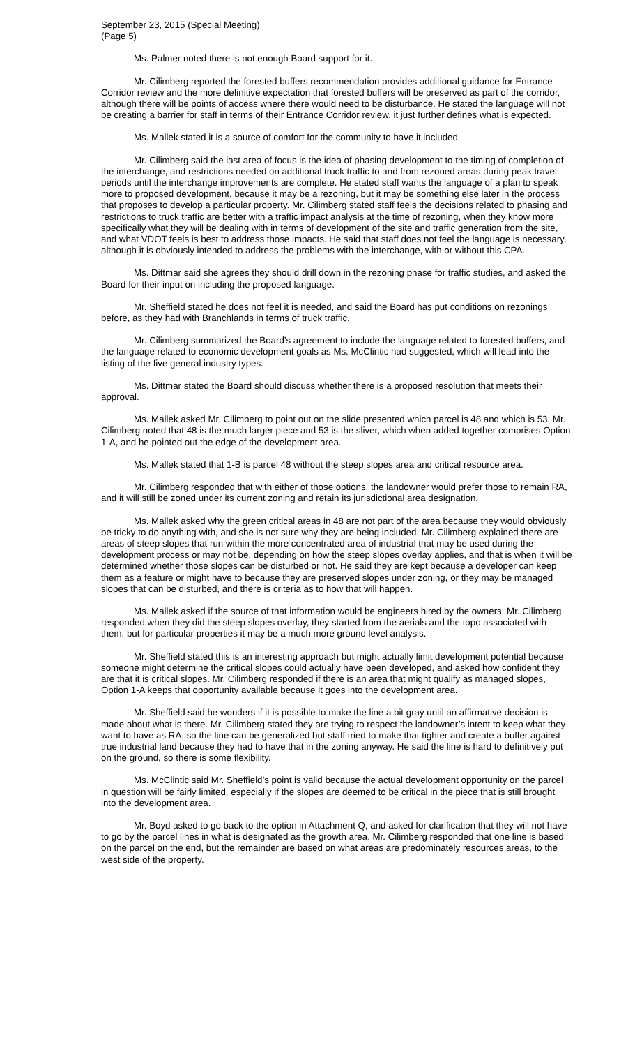September 23, 2015 (Special Meeting)
(Page 5)
Ms. Palmer noted there is not enough Board support for it.
Mr. Cilimberg reported the forested buffers recommendation provides additional guidance for Entrance Corridor review and the more definitive expectation that forested buffers will be preserved as part of the corridor, although there will be points of access where there would need to be disturbance. He stated the language will not be creating a barrier for staff in terms of their Entrance Corridor review, it just further defines what is expected.
Ms. Mallek stated it is a source of comfort for the community to have it included.
Mr. Cilimberg said the last area of focus is the idea of phasing development to the timing of completion of the interchange, and restrictions needed on additional truck traffic to and from rezoned areas during peak travel periods until the interchange improvements are complete. He stated staff wants the language of a plan to speak more to proposed development, because it may be a rezoning, but it may be something else later in the process that proposes to develop a particular property. Mr. Cilimberg stated staff feels the decisions related to phasing and restrictions to truck traffic are better with a traffic impact analysis at the time of rezoning, when they know more specifically what they will be dealing with in terms of development of the site and traffic generation from the site, and what VDOT feels is best to address those impacts. He said that staff does not feel the language is necessary, although it is obviously intended to address the problems with the interchange, with or without this CPA.
Ms. Dittmar said she agrees they should drill down in the rezoning phase for traffic studies, and asked the Board for their input on including the proposed language.
Mr. Sheffield stated he does not feel it is needed, and said the Board has put conditions on rezonings before, as they had with Branchlands in terms of truck traffic.
Mr. Cilimberg summarized the Board’s agreement to include the language related to forested buffers, and the language related to economic development goals as Ms. McClintic had suggested, which will lead into the listing of the five general industry types.
Ms. Dittmar stated the Board should discuss whether there is a proposed resolution that meets their approval.
Ms. Mallek asked Mr. Cilimberg to point out on the slide presented which parcel is 48 and which is 53. Mr. Cilimberg noted that 48 is the much larger piece and 53 is the sliver, which when added together comprises Option 1-A, and he pointed out the edge of the development area.
Ms. Mallek stated that 1-B is parcel 48 without the steep slopes area and critical resource area.
Mr. Cilimberg responded that with either of those options, the landowner would prefer those to remain RA, and it will still be zoned under its current zoning and retain its jurisdictional area designation.
Ms. Mallek asked why the green critical areas in 48 are not part of the area because they would obviously be tricky to do anything with, and she is not sure why they are being included. Mr. Cilimberg explained there are areas of steep slopes that run within the more concentrated area of industrial that may be used during the development process or may not be, depending on how the steep slopes overlay applies, and that is when it will be determined whether those slopes can be disturbed or not. He said they are kept because a developer can keep them as a feature or might have to because they are preserved slopes under zoning, or they may be managed slopes that can be disturbed, and there is criteria as to how that will happen.
Ms. Mallek asked if the source of that information would be engineers hired by the owners. Mr. Cilimberg responded when they did the steep slopes overlay, they started from the aerials and the topo associated with them, but for particular properties it may be a much more ground level analysis.
Mr. Sheffield stated this is an interesting approach but might actually limit development potential because someone might determine the critical slopes could actually have been developed, and asked how confident they are that it is critical slopes. Mr. Cilimberg responded if there is an area that might qualify as managed slopes, Option 1-A keeps that opportunity available because it goes into the development area.
Mr. Sheffield said he wonders if it is possible to make the line a bit gray until an affirmative decision is made about what is there. Mr. Cilimberg stated they are trying to respect the landowner’s intent to keep what they want to have as RA, so the line can be generalized but staff tried to make that tighter and create a buffer against true industrial land because they had to have that in the zoning anyway. He said the line is hard to definitively put on the ground, so there is some flexibility.
Ms. McClintic said Mr. Sheffield’s point is valid because the actual development opportunity on the parcel in question will be fairly limited, especially if the slopes are deemed to be critical in the piece that is still brought into the development area.
Mr. Boyd asked to go back to the option in Attachment Q, and asked for clarification that they will not have to go by the parcel lines in what is designated as the growth area. Mr. Cilimberg responded that one line is based on the parcel on the end, but the remainder are based on what areas are predominately resources areas, to the west side of the property.